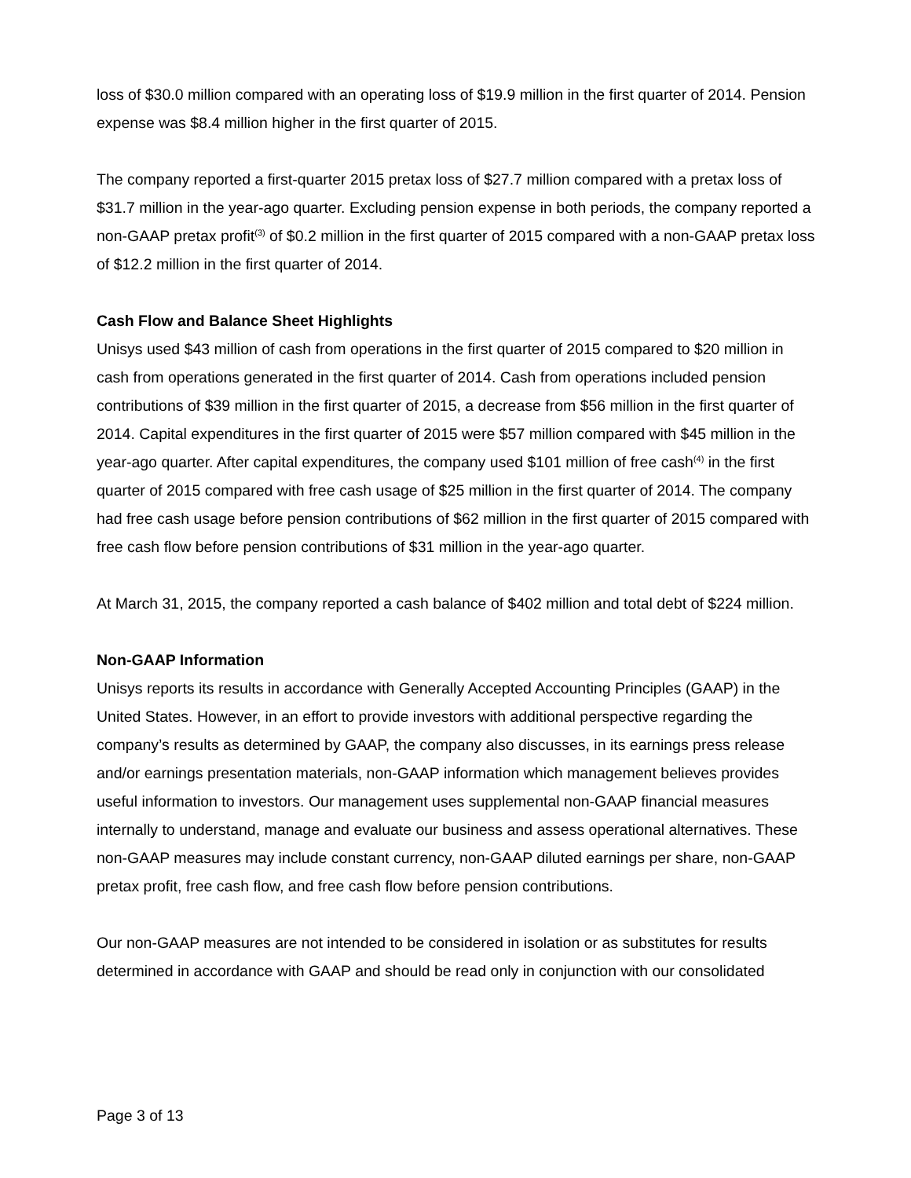loss of $30.0 million compared with an operating loss of $19.9 million in the first quarter of 2014. Pension expense was $8.4 million higher in the first quarter of 2015.
The company reported a first-quarter 2015 pretax loss of $27.7 million compared with a pretax loss of $31.7 million in the year-ago quarter. Excluding pension expense in both periods, the company reported a non-GAAP pretax profit<sup>(3)</sup> of $0.2 million in the first quarter of 2015 compared with a non-GAAP pretax loss of $12.2 million in the first quarter of 2014.
Cash Flow and Balance Sheet Highlights
Unisys used $43 million of cash from operations in the first quarter of 2015 compared to $20 million in cash from operations generated in the first quarter of 2014. Cash from operations included pension contributions of $39 million in the first quarter of 2015, a decrease from $56 million in the first quarter of 2014. Capital expenditures in the first quarter of 2015 were $57 million compared with $45 million in the year-ago quarter. After capital expenditures, the company used $101 million of free cash<sup>(4)</sup> in the first quarter of 2015 compared with free cash usage of $25 million in the first quarter of 2014. The company had free cash usage before pension contributions of $62 million in the first quarter of 2015 compared with free cash flow before pension contributions of $31 million in the year-ago quarter.
At March 31, 2015, the company reported a cash balance of $402 million and total debt of $224 million.
Non-GAAP Information
Unisys reports its results in accordance with Generally Accepted Accounting Principles (GAAP) in the United States. However, in an effort to provide investors with additional perspective regarding the company’s results as determined by GAAP, the company also discusses, in its earnings press release and/or earnings presentation materials, non-GAAP information which management believes provides useful information to investors. Our management uses supplemental non-GAAP financial measures internally to understand, manage and evaluate our business and assess operational alternatives. These non-GAAP measures may include constant currency, non-GAAP diluted earnings per share, non-GAAP pretax profit, free cash flow, and free cash flow before pension contributions.
Our non-GAAP measures are not intended to be considered in isolation or as substitutes for results determined in accordance with GAAP and should be read only in conjunction with our consolidated
Page 3 of 13